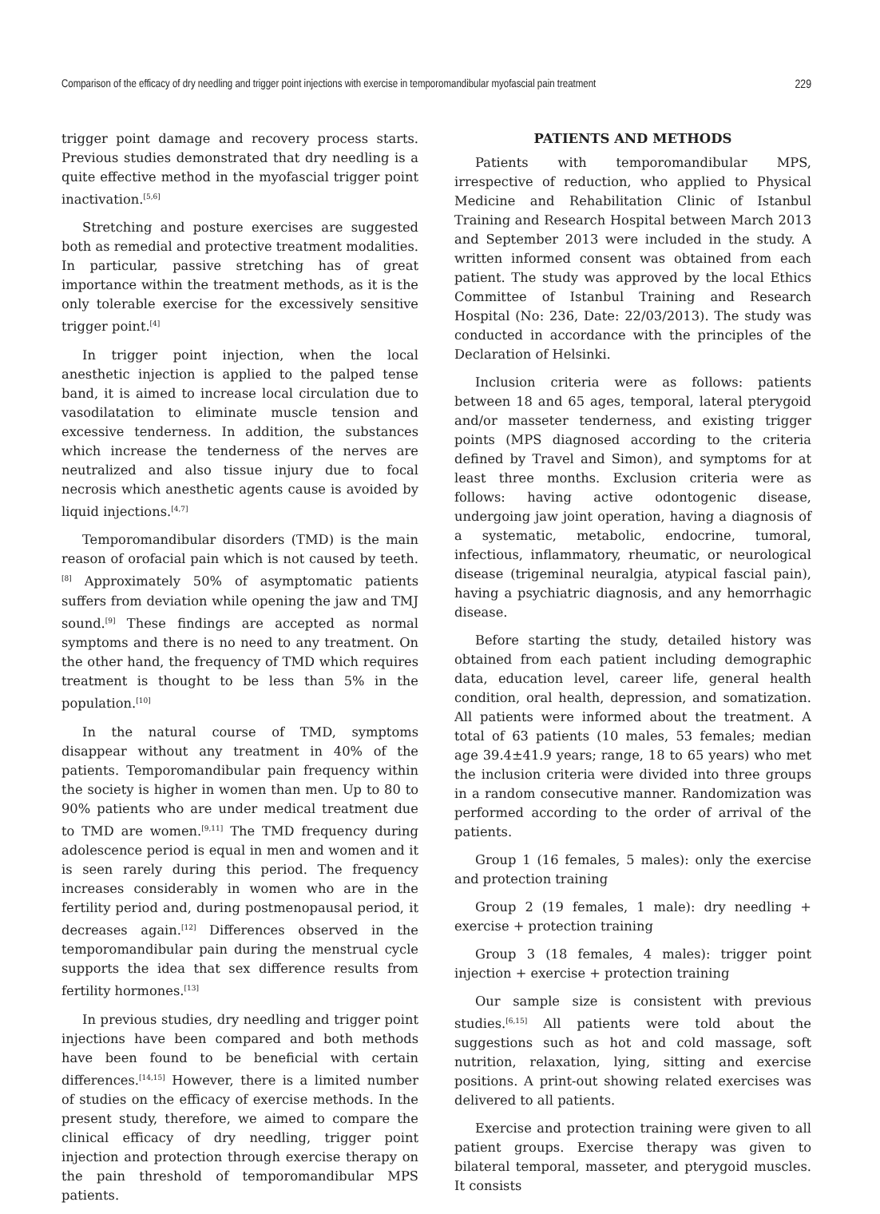Comparison of the efficacy of dry needling and trigger point injections with exercise in temporomandibular myofascial pain treatment 229
trigger point damage and recovery process starts. Previous studies demonstrated that dry needling is a quite effective method in the myofascial trigger point inactivation.<sup>[5,6]</sup>
Stretching and posture exercises are suggested both as remedial and protective treatment modalities. In particular, passive stretching has of great importance within the treatment methods, as it is the only tolerable exercise for the excessively sensitive trigger point.<sup>[4]</sup>
In trigger point injection, when the local anesthetic injection is applied to the palped tense band, it is aimed to increase local circulation due to vasodilatation to eliminate muscle tension and excessive tenderness. In addition, the substances which increase the tenderness of the nerves are neutralized and also tissue injury due to focal necrosis which anesthetic agents cause is avoided by liquid injections.<sup>[4,7]</sup>
Temporomandibular disorders (TMD) is the main reason of orofacial pain which is not caused by teeth.<sup>[8]</sup> Approximately 50% of asymptomatic patients suffers from deviation while opening the jaw and TMJ sound.<sup>[9]</sup> These findings are accepted as normal symptoms and there is no need to any treatment. On the other hand, the frequency of TMD which requires treatment is thought to be less than 5% in the population.<sup>[10]</sup>
In the natural course of TMD, symptoms disappear without any treatment in 40% of the patients. Temporomandibular pain frequency within the society is higher in women than men. Up to 80 to 90% patients who are under medical treatment due to TMD are women.<sup>[9,11]</sup> The TMD frequency during adolescence period is equal in men and women and it is seen rarely during this period. The frequency increases considerably in women who are in the fertility period and, during postmenopausal period, it decreases again.<sup>[12]</sup> Differences observed in the temporomandibular pain during the menstrual cycle supports the idea that sex difference results from fertility hormones.<sup>[13]</sup>
In previous studies, dry needling and trigger point injections have been compared and both methods have been found to be beneficial with certain differences.<sup>[14,15]</sup> However, there is a limited number of studies on the efficacy of exercise methods. In the present study, therefore, we aimed to compare the clinical efficacy of dry needling, trigger point injection and protection through exercise therapy on the pain threshold of temporomandibular MPS patients.
PATIENTS AND METHODS
Patients with temporomandibular MPS, irrespective of reduction, who applied to Physical Medicine and Rehabilitation Clinic of Istanbul Training and Research Hospital between March 2013 and September 2013 were included in the study. A written informed consent was obtained from each patient. The study was approved by the local Ethics Committee of Istanbul Training and Research Hospital (No: 236, Date: 22/03/2013). The study was conducted in accordance with the principles of the Declaration of Helsinki.
Inclusion criteria were as follows: patients between 18 and 65 ages, temporal, lateral pterygoid and/or masseter tenderness, and existing trigger points (MPS diagnosed according to the criteria defined by Travel and Simon), and symptoms for at least three months. Exclusion criteria were as follows: having active odontogenic disease, undergoing jaw joint operation, having a diagnosis of a systematic, metabolic, endocrine, tumoral, infectious, inflammatory, rheumatic, or neurological disease (trigeminal neuralgia, atypical fascial pain), having a psychiatric diagnosis, and any hemorrhagic disease.
Before starting the study, detailed history was obtained from each patient including demographic data, education level, career life, general health condition, oral health, depression, and somatization. All patients were informed about the treatment. A total of 63 patients (10 males, 53 females; median age 39.4±41.9 years; range, 18 to 65 years) who met the inclusion criteria were divided into three groups in a random consecutive manner. Randomization was performed according to the order of arrival of the patients.
Group 1 (16 females, 5 males): only the exercise and protection training
Group 2 (19 females, 1 male): dry needling + exercise + protection training
Group 3 (18 females, 4 males): trigger point injection + exercise + protection training
Our sample size is consistent with previous studies.<sup>[6,15]</sup> All patients were told about the suggestions such as hot and cold massage, soft nutrition, relaxation, lying, sitting and exercise positions. A print-out showing related exercises was delivered to all patients.
Exercise and protection training were given to all patient groups. Exercise therapy was given to bilateral temporal, masseter, and pterygoid muscles. It consists